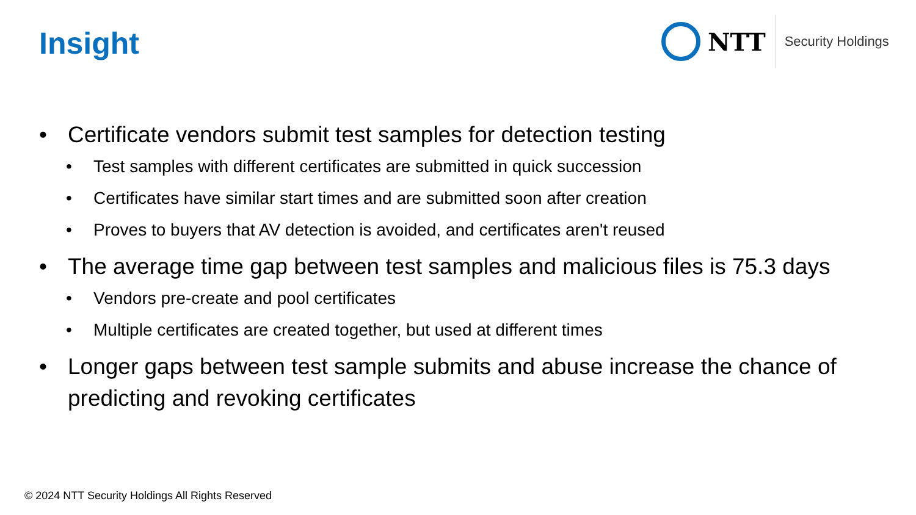Insight
NTT
Security Holdings
• Certificate vendors submit test samples for detection testing
• Test samples with different certificates are submitted in quick succession
• Certificates have similar start times and are submitted soon after creation
• Proves to buyers that AV detection is avoided, and certificates aren't reused
• The average time gap between test samples and malicious files is 75.3 days
• Vendors pre-create and pool certificates
• Multiple certificates are created together, but used at different times
• Longer gaps between test sample submits and abuse increase the chance of predicting and revoking certificates
© 2024 NTT Security Holdings All Rights Reserved